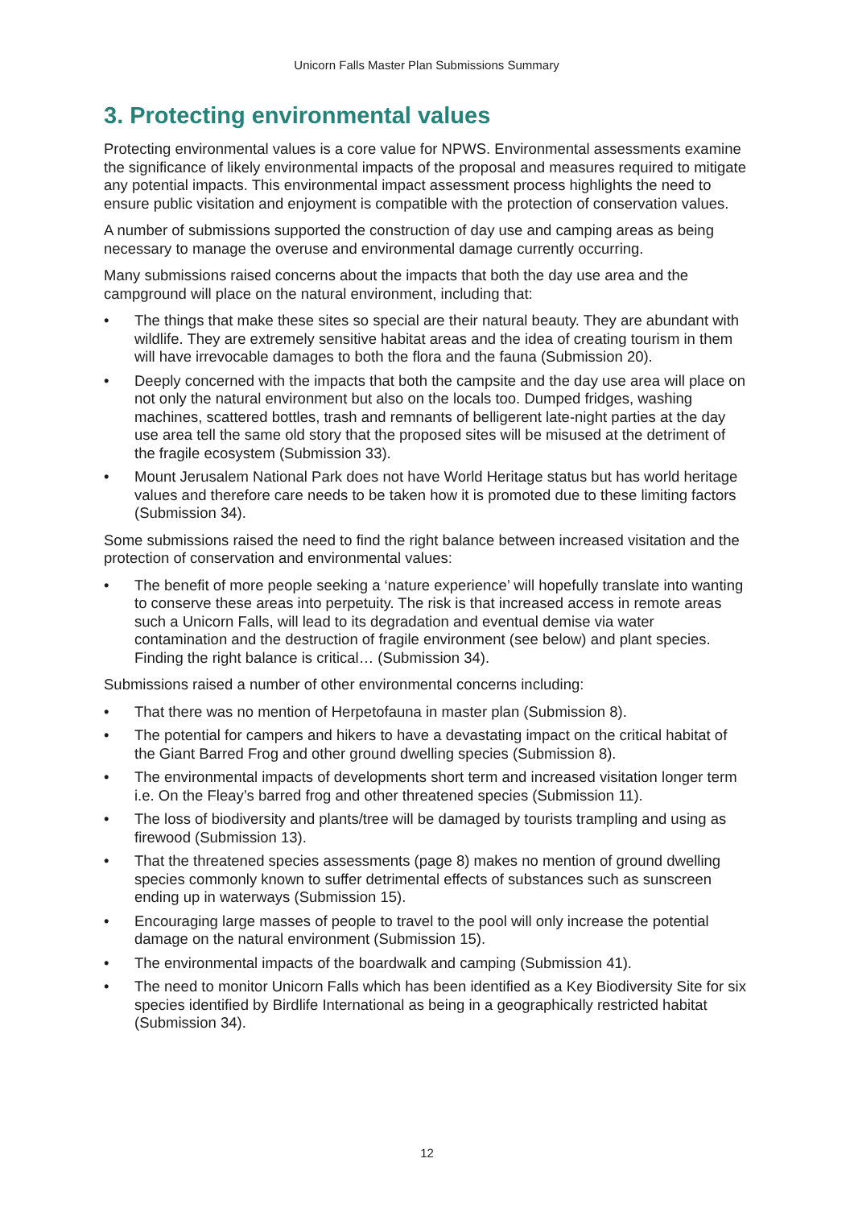Unicorn Falls Master Plan Submissions Summary
3. Protecting environmental values
Protecting environmental values is a core value for NPWS. Environmental assessments examine the significance of likely environmental impacts of the proposal and measures required to mitigate any potential impacts. This environmental impact assessment process highlights the need to ensure public visitation and enjoyment is compatible with the protection of conservation values.
A number of submissions supported the construction of day use and camping areas as being necessary to manage the overuse and environmental damage currently occurring.
Many submissions raised concerns about the impacts that both the day use area and the campground will place on the natural environment, including that:
• The things that make these sites so special are their natural beauty. They are abundant with wildlife. They are extremely sensitive habitat areas and the idea of creating tourism in them will have irrevocable damages to both the flora and the fauna (Submission 20).
• Deeply concerned with the impacts that both the campsite and the day use area will place on not only the natural environment but also on the locals too. Dumped fridges, washing machines, scattered bottles, trash and remnants of belligerent late-night parties at the day use area tell the same old story that the proposed sites will be misused at the detriment of the fragile ecosystem (Submission 33).
• Mount Jerusalem National Park does not have World Heritage status but has world heritage values and therefore care needs to be taken how it is promoted due to these limiting factors (Submission 34).
Some submissions raised the need to find the right balance between increased visitation and the protection of conservation and environmental values:
• The benefit of more people seeking a ‘nature experience’ will hopefully translate into wanting to conserve these areas into perpetuity. The risk is that increased access in remote areas such a Unicorn Falls, will lead to its degradation and eventual demise via water contamination and the destruction of fragile environment (see below) and plant species. Finding the right balance is critical… (Submission 34).
Submissions raised a number of other environmental concerns including:
• That there was no mention of Herpetofauna in master plan (Submission 8).
• The potential for campers and hikers to have a devastating impact on the critical habitat of the Giant Barred Frog and other ground dwelling species (Submission 8).
• The environmental impacts of developments short term and increased visitation longer term i.e. On the Fleay’s barred frog and other threatened species (Submission 11).
• The loss of biodiversity and plants/tree will be damaged by tourists trampling and using as firewood (Submission 13).
• That the threatened species assessments (page 8) makes no mention of ground dwelling species commonly known to suffer detrimental effects of substances such as sunscreen ending up in waterways (Submission 15).
• Encouraging large masses of people to travel to the pool will only increase the potential damage on the natural environment (Submission 15).
• The environmental impacts of the boardwalk and camping (Submission 41).
• The need to monitor Unicorn Falls which has been identified as a Key Biodiversity Site for six species identified by Birdlife International as being in a geographically restricted habitat (Submission 34).
12